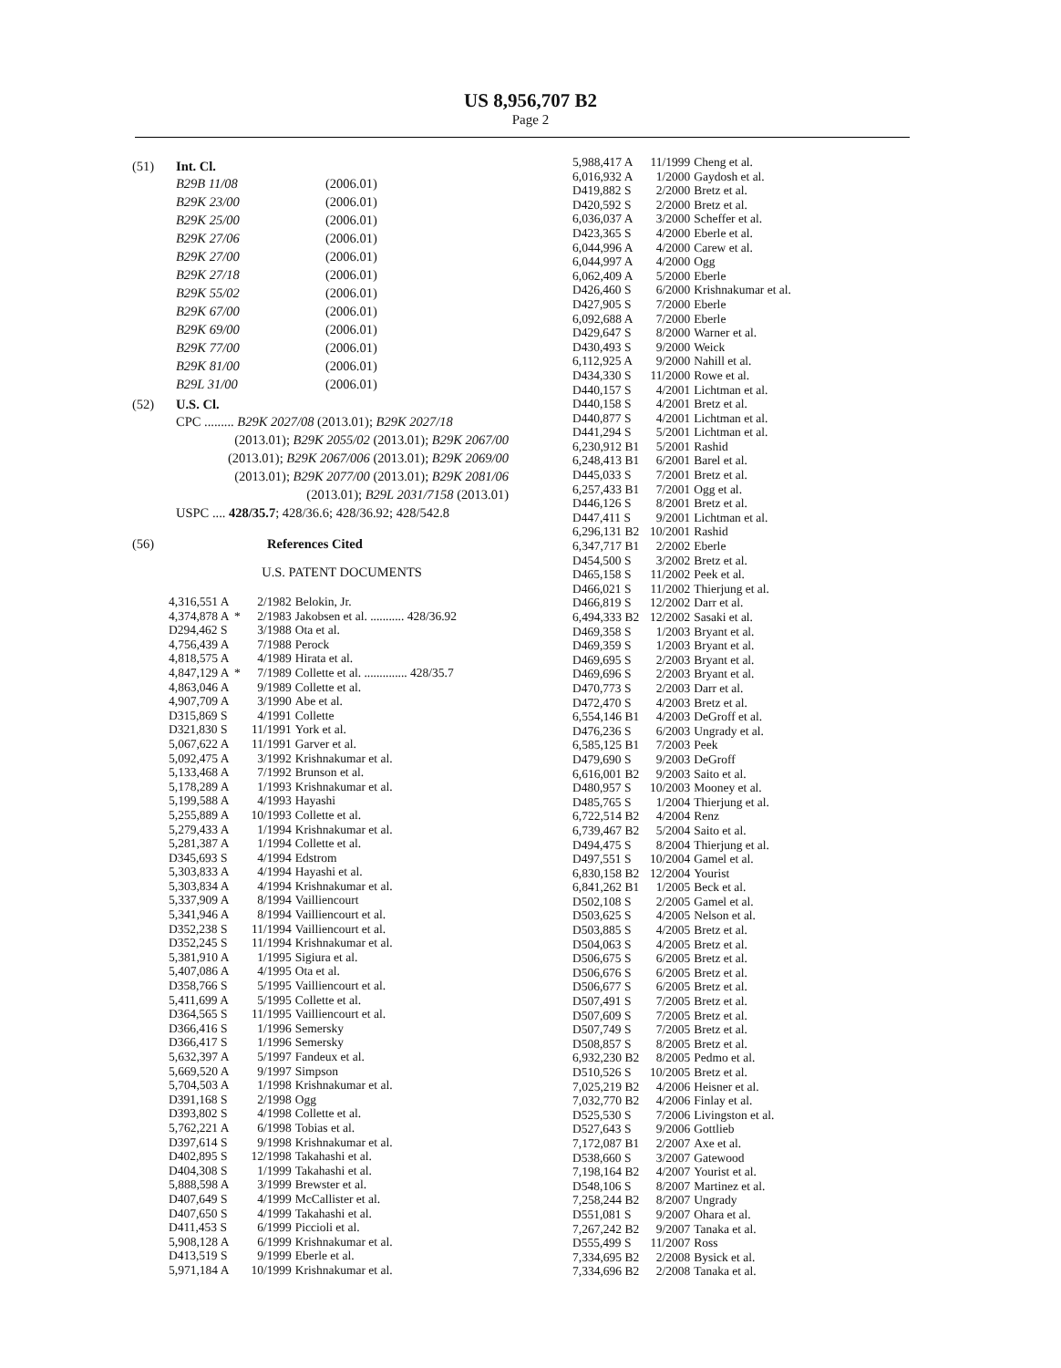US 8,956,707 B2
Page 2
(51) Int. Cl.
| B29B 11/08 | (2006.01) |
| B29K 23/00 | (2006.01) |
| B29K 25/00 | (2006.01) |
| B29K 27/06 | (2006.01) |
| B29K 27/00 | (2006.01) |
| B29K 27/18 | (2006.01) |
| B29K 55/02 | (2006.01) |
| B29K 67/00 | (2006.01) |
| B29K 69/00 | (2006.01) |
| B29K 77/00 | (2006.01) |
| B29K 81/00 | (2006.01) |
| B29L 31/00 | (2006.01) |
(52) U.S. Cl.
CPC ......... B29K 2027/08 (2013.01); B29K 2027/18
(2013.01); B29K 2055/02 (2013.01); B29K 2067/00 (2013.01); B29K 2067/006 (2013.01); B29K 2069/00 (2013.01); B29K 2077/00 (2013.01); B29K 2081/06 (2013.01); B29L 2031/7158 (2013.01)
USPC .... 428/35.7; 428/36.6; 428/36.92; 428/542.8
(56) References Cited
U.S. PATENT DOCUMENTS
| 4,316,551 A | | 2/1982 | Belokin, Jr. |
| 4,374,878 A | * | 2/1983 | Jakobsen et al. ........... 428/36.92 |
| D294,462 S | | 3/1988 | Ota et al. |
| 4,756,439 A | | 7/1988 | Perock |
| 4,818,575 A | | 4/1989 | Hirata et al. |
| 4,847,129 A | * | 7/1989 | Collette et al. .............. 428/35.7 |
| 4,863,046 A | | 9/1989 | Collette et al. |
| 4,907,709 A | | 3/1990 | Abe et al. |
| D315,869 S | | 4/1991 | Collette |
| D321,830 S | | 11/1991 | York et al. |
| 5,067,622 A | | 11/1991 | Garver et al. |
| 5,092,475 A | | 3/1992 | Krishnakumar et al. |
| 5,133,468 A | | 7/1992 | Brunson et al. |
| 5,178,289 A | | 1/1993 | Krishnakumar et al. |
| 5,199,588 A | | 4/1993 | Hayashi |
| 5,255,889 A | | 10/1993 | Collette et al. |
| 5,279,433 A | | 1/1994 | Krishnakumar et al. |
| 5,281,387 A | | 1/1994 | Collette et al. |
| D345,693 S | | 4/1994 | Edstrom |
| 5,303,833 A | | 4/1994 | Hayashi et al. |
| 5,303,834 A | | 4/1994 | Krishnakumar et al. |
| 5,337,909 A | | 8/1994 | Vailliencourt |
| 5,341,946 A | | 8/1994 | Vailliencourt et al. |
| D352,238 S | | 11/1994 | Vailliencourt et al. |
| D352,245 S | | 11/1994 | Krishnakumar et al. |
| 5,381,910 A | | 1/1995 | Sigiura et al. |
| 5,407,086 A | | 4/1995 | Ota et al. |
| D358,766 S | | 5/1995 | Vailliencourt et al. |
| 5,411,699 A | | 5/1995 | Collette et al. |
| D364,565 S | | 11/1995 | Vailliencourt et al. |
| D366,416 S | | 1/1996 | Semersky |
| D366,417 S | | 1/1996 | Semersky |
| 5,632,397 A | | 5/1997 | Fandeux et al. |
| 5,669,520 A | | 9/1997 | Simpson |
| 5,704,503 A | | 1/1998 | Krishnakumar et al. |
| D391,168 S | | 2/1998 | Ogg |
| D393,802 S | | 4/1998 | Collette et al. |
| 5,762,221 A | | 6/1998 | Tobias et al. |
| D397,614 S | | 9/1998 | Krishnakumar et al. |
| D402,895 S | | 12/1998 | Takahashi et al. |
| D404,308 S | | 1/1999 | Takahashi et al. |
| 5,888,598 A | | 3/1999 | Brewster et al. |
| D407,649 S | | 4/1999 | McCallister et al. |
| D407,650 S | | 4/1999 | Takahashi et al. |
| D411,453 S | | 6/1999 | Piccioli et al. |
| 5,908,128 A | | 6/1999 | Krishnakumar et al. |
| D413,519 S | | 9/1999 | Eberle et al. |
| 5,971,184 A | | 10/1999 | Krishnakumar et al. |
| 5,988,417 A | 11/1999 | Cheng et al. |
| 6,016,932 A | 1/2000 | Gaydosh et al. |
| D419,882 S | 2/2000 | Bretz et al. |
| D420,592 S | 2/2000 | Bretz et al. |
| 6,036,037 A | 3/2000 | Scheffer et al. |
| D423,365 S | 4/2000 | Eberle et al. |
| 6,044,996 A | 4/2000 | Carew et al. |
| 6,044,997 A | 4/2000 | Ogg |
| 6,062,409 A | 5/2000 | Eberle |
| D426,460 S | 6/2000 | Krishnakumar et al. |
| D427,905 S | 7/2000 | Eberle |
| 6,092,688 A | 7/2000 | Eberle |
| D429,647 S | 8/2000 | Warner et al. |
| D430,493 S | 9/2000 | Weick |
| 6,112,925 A | 9/2000 | Nahill et al. |
| D434,330 S | 11/2000 | Rowe et al. |
| D440,157 S | 4/2001 | Lichtman et al. |
| D440,158 S | 4/2001 | Bretz et al. |
| D440,877 S | 4/2001 | Lichtman et al. |
| D441,294 S | 5/2001 | Lichtman et al. |
| 6,230,912 B1 | 5/2001 | Rashid |
| 6,248,413 B1 | 6/2001 | Barel et al. |
| D445,033 S | 7/2001 | Bretz et al. |
| 6,257,433 B1 | 7/2001 | Ogg et al. |
| D446,126 S | 8/2001 | Bretz et al. |
| D447,411 S | 9/2001 | Lichtman et al. |
| 6,296,131 B2 | 10/2001 | Rashid |
| 6,347,717 B1 | 2/2002 | Eberle |
| D454,500 S | 3/2002 | Bretz et al. |
| D465,158 S | 11/2002 | Peek et al. |
| D466,021 S | 11/2002 | Thierjung et al. |
| D466,819 S | 12/2002 | Darr et al. |
| 6,494,333 B2 | 12/2002 | Sasaki et al. |
| D469,358 S | 1/2003 | Bryant et al. |
| D469,359 S | 1/2003 | Bryant et al. |
| D469,695 S | 2/2003 | Bryant et al. |
| D469,696 S | 2/2003 | Bryant et al. |
| D470,773 S | 2/2003 | Darr et al. |
| D472,470 S | 4/2003 | Bretz et al. |
| 6,554,146 B1 | 4/2003 | DeGroff et al. |
| D476,236 S | 6/2003 | Ungrady et al. |
| 6,585,125 B1 | 7/2003 | Peek |
| D479,690 S | 9/2003 | DeGroff |
| 6,616,001 B2 | 9/2003 | Saito et al. |
| D480,957 S | 10/2003 | Mooney et al. |
| D485,765 S | 1/2004 | Thierjung et al. |
| 6,722,514 B2 | 4/2004 | Renz |
| 6,739,467 B2 | 5/2004 | Saito et al. |
| D494,475 S | 8/2004 | Thierjung et al. |
| D497,551 S | 10/2004 | Gamel et al. |
| 6,830,158 B2 | 12/2004 | Yourist |
| 6,841,262 B1 | 1/2005 | Beck et al. |
| D502,108 S | 2/2005 | Gamel et al. |
| D503,625 S | 4/2005 | Nelson et al. |
| D503,885 S | 4/2005 | Bretz et al. |
| D504,063 S | 4/2005 | Bretz et al. |
| D506,675 S | 6/2005 | Bretz et al. |
| D506,676 S | 6/2005 | Bretz et al. |
| D506,677 S | 6/2005 | Bretz et al. |
| D507,491 S | 7/2005 | Bretz et al. |
| D507,609 S | 7/2005 | Bretz et al. |
| D507,749 S | 7/2005 | Bretz et al. |
| D508,857 S | 8/2005 | Bretz et al. |
| 6,932,230 B2 | 8/2005 | Pedmo et al. |
| D510,526 S | 10/2005 | Bretz et al. |
| 7,025,219 B2 | 4/2006 | Heisner et al. |
| 7,032,770 B2 | 4/2006 | Finlay et al. |
| D525,530 S | 7/2006 | Livingston et al. |
| D527,643 S | 9/2006 | Gottlieb |
| 7,172,087 B1 | 2/2007 | Axe et al. |
| D538,660 S | 3/2007 | Gatewood |
| 7,198,164 B2 | 4/2007 | Yourist et al. |
| D548,106 S | 8/2007 | Martinez et al. |
| 7,258,244 B2 | 8/2007 | Ungrady |
| D551,081 S | 9/2007 | Ohara et al. |
| 7,267,242 B2 | 9/2007 | Tanaka et al. |
| D555,499 S | 11/2007 | Ross |
| 7,334,695 B2 | 2/2008 | Bysick et al. |
| 7,334,696 B2 | 2/2008 | Tanaka et al. |